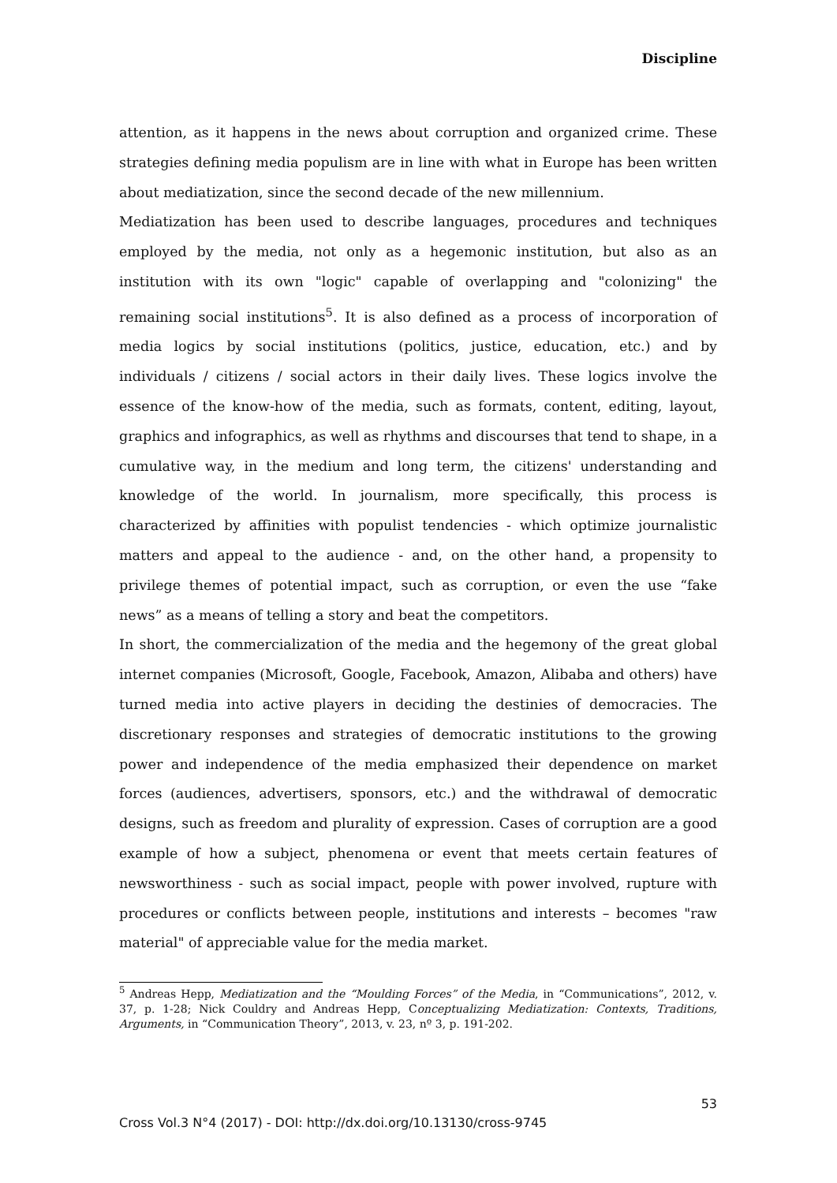Discipline
attention, as it happens in the news about corruption and organized crime. These strategies defining media populism are in line with what in Europe has been written about mediatization, since the second decade of the new millennium.
Mediatization has been used to describe languages, procedures and techniques employed by the media, not only as a hegemonic institution, but also as an institution with its own "logic" capable of overlapping and "colonizing" the remaining social institutions<sup>5</sup>. It is also defined as a process of incorporation of media logics by social institutions (politics, justice, education, etc.) and by individuals / citizens / social actors in their daily lives. These logics involve the essence of the know-how of the media, such as formats, content, editing, layout, graphics and infographics, as well as rhythms and discourses that tend to shape, in a cumulative way, in the medium and long term, the citizens' understanding and knowledge of the world. In journalism, more specifically, this process is characterized by affinities with populist tendencies - which optimize journalistic matters and appeal to the audience - and, on the other hand, a propensity to privilege themes of potential impact, such as corruption, or even the use “fake news” as a means of telling a story and beat the competitors.
In short, the commercialization of the media and the hegemony of the great global internet companies (Microsoft, Google, Facebook, Amazon, Alibaba and others) have turned media into active players in deciding the destinies of democracies. The discretionary responses and strategies of democratic institutions to the growing power and independence of the media emphasized their dependence on market forces (audiences, advertisers, sponsors, etc.) and the withdrawal of democratic designs, such as freedom and plurality of expression. Cases of corruption are a good example of how a subject, phenomena or event that meets certain features of newsworthiness - such as social impact, people with power involved, rupture with procedures or conflicts between people, institutions and interests – becomes "raw material" of appreciable value for the media market.
<sup>5</sup> Andreas Hepp, Mediatization and the “Moulding Forces” of the Media, in “Communications”, 2012, v. 37, p. 1-28; Nick Couldry and Andreas Hepp, Conceptualizing Mediatization: Contexts, Traditions, Arguments, in “Communication Theory”, 2013, v. 23, nº 3, p. 191-202.
53
Cross Vol.3 N°4 (2017) - DOI: http://dx.doi.org/10.13130/cross-9745